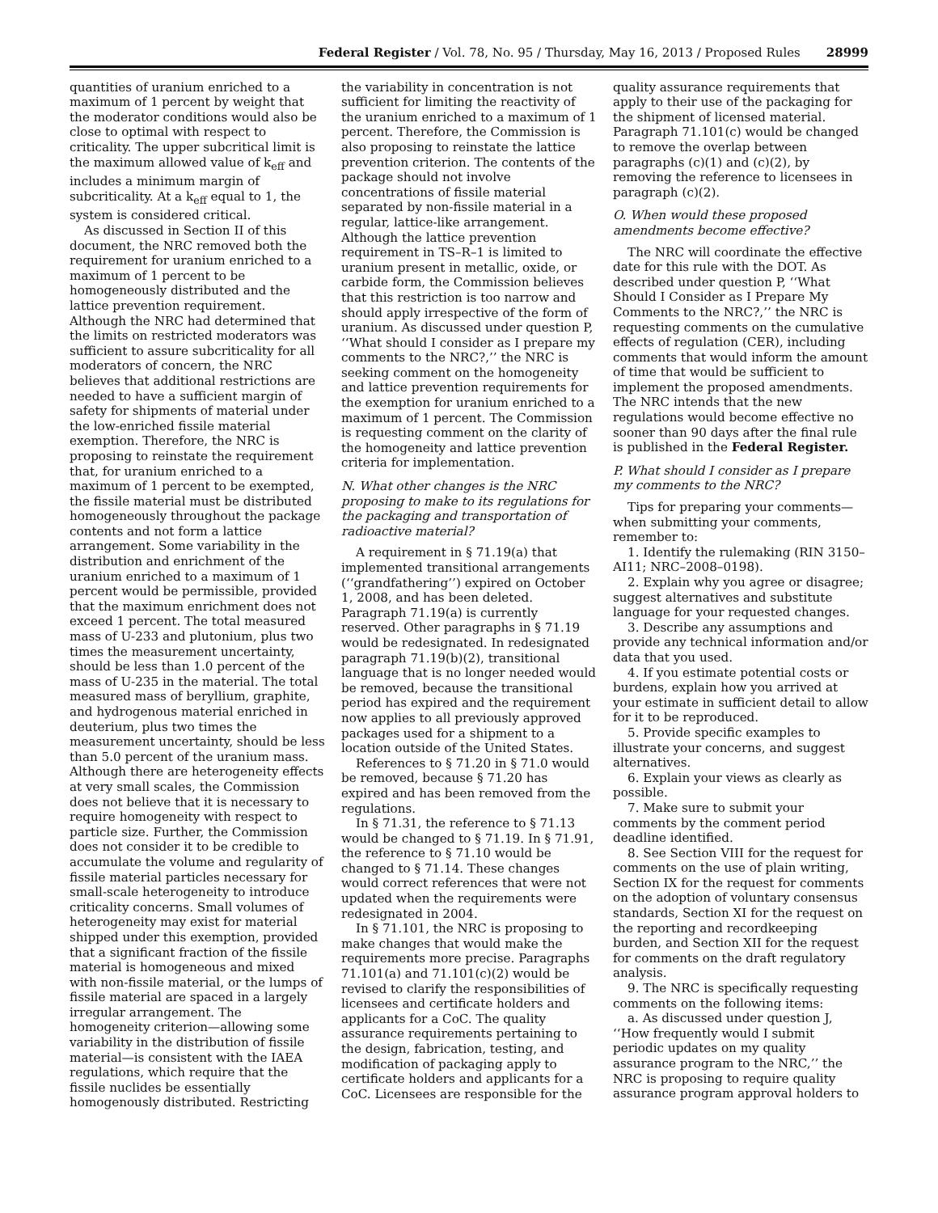Federal Register / Vol. 78, No. 95 / Thursday, May 16, 2013 / Proposed Rules 28999
quantities of uranium enriched to a maximum of 1 percent by weight that the moderator conditions would also be close to optimal with respect to criticality. The upper subcritical limit is the maximum allowed value of k<sub>eff</sub> and includes a minimum margin of subcriticality. At a k<sub>eff</sub> equal to 1, the system is considered critical.
As discussed in Section II of this document, the NRC removed both the requirement for uranium enriched to a maximum of 1 percent to be homogeneously distributed and the lattice prevention requirement. Although the NRC had determined that the limits on restricted moderators was sufficient to assure subcriticality for all moderators of concern, the NRC believes that additional restrictions are needed to have a sufficient margin of safety for shipments of material under the low-enriched fissile material exemption. Therefore, the NRC is proposing to reinstate the requirement that, for uranium enriched to a maximum of 1 percent to be exempted, the fissile material must be distributed homogeneously throughout the package contents and not form a lattice arrangement. Some variability in the distribution and enrichment of the uranium enriched to a maximum of 1 percent would be permissible, provided that the maximum enrichment does not exceed 1 percent. The total measured mass of U-233 and plutonium, plus two times the measurement uncertainty, should be less than 1.0 percent of the mass of U-235 in the material. The total measured mass of beryllium, graphite, and hydrogenous material enriched in deuterium, plus two times the measurement uncertainty, should be less than 5.0 percent of the uranium mass. Although there are heterogeneity effects at very small scales, the Commission does not believe that it is necessary to require homogeneity with respect to particle size. Further, the Commission does not consider it to be credible to accumulate the volume and regularity of fissile material particles necessary for small-scale heterogeneity to introduce criticality concerns. Small volumes of heterogeneity may exist for material shipped under this exemption, provided that a significant fraction of the fissile material is homogeneous and mixed with non-fissile material, or the lumps of fissile material are spaced in a largely irregular arrangement. The homogeneity criterion—allowing some variability in the distribution of fissile material—is consistent with the IAEA regulations, which require that the fissile nuclides be essentially homogenously distributed. Restricting
the variability in concentration is not sufficient for limiting the reactivity of the uranium enriched to a maximum of 1 percent. Therefore, the Commission is also proposing to reinstate the lattice prevention criterion. The contents of the package should not involve concentrations of fissile material separated by non-fissile material in a regular, lattice-like arrangement. Although the lattice prevention requirement in TS–R–1 is limited to uranium present in metallic, oxide, or carbide form, the Commission believes that this restriction is too narrow and should apply irrespective of the form of uranium. As discussed under question P, ‘‘What should I consider as I prepare my comments to the NRC?,’’ the NRC is seeking comment on the homogeneity and lattice prevention requirements for the exemption for uranium enriched to a maximum of 1 percent. The Commission is requesting comment on the clarity of the homogeneity and lattice prevention criteria for implementation.
N. What other changes is the NRC proposing to make to its regulations for the packaging and transportation of radioactive material?
A requirement in § 71.19(a) that implemented transitional arrangements (‘‘grandfathering’’) expired on October 1, 2008, and has been deleted. Paragraph 71.19(a) is currently reserved. Other paragraphs in § 71.19 would be redesignated. In redesignated paragraph 71.19(b)(2), transitional language that is no longer needed would be removed, because the transitional period has expired and the requirement now applies to all previously approved packages used for a shipment to a location outside of the United States.
References to § 71.20 in § 71.0 would be removed, because § 71.20 has expired and has been removed from the regulations.
In § 71.31, the reference to § 71.13 would be changed to § 71.19. In § 71.91, the reference to § 71.10 would be changed to § 71.14. These changes would correct references that were not updated when the requirements were redesignated in 2004.
In § 71.101, the NRC is proposing to make changes that would make the requirements more precise. Paragraphs 71.101(a) and 71.101(c)(2) would be revised to clarify the responsibilities of licensees and certificate holders and applicants for a CoC. The quality assurance requirements pertaining to the design, fabrication, testing, and modification of packaging apply to certificate holders and applicants for a CoC. Licensees are responsible for the
quality assurance requirements that apply to their use of the packaging for the shipment of licensed material. Paragraph 71.101(c) would be changed to remove the overlap between paragraphs (c)(1) and (c)(2), by removing the reference to licensees in paragraph (c)(2).
O. When would these proposed amendments become effective?
The NRC will coordinate the effective date for this rule with the DOT. As described under question P, ‘‘What Should I Consider as I Prepare My Comments to the NRC?,’’ the NRC is requesting comments on the cumulative effects of regulation (CER), including comments that would inform the amount of time that would be sufficient to implement the proposed amendments. The NRC intends that the new regulations would become effective no sooner than 90 days after the final rule is published in the Federal Register.
P. What should I consider as I prepare my comments to the NRC?
Tips for preparing your comments—when submitting your comments, remember to:
1. Identify the rulemaking (RIN 3150–AI11; NRC–2008–0198).
2. Explain why you agree or disagree; suggest alternatives and substitute language for your requested changes.
3. Describe any assumptions and provide any technical information and/or data that you used.
4. If you estimate potential costs or burdens, explain how you arrived at your estimate in sufficient detail to allow for it to be reproduced.
5. Provide specific examples to illustrate your concerns, and suggest alternatives.
6. Explain your views as clearly as possible.
7. Make sure to submit your comments by the comment period deadline identified.
8. See Section VIII for the request for comments on the use of plain writing, Section IX for the request for comments on the adoption of voluntary consensus standards, Section XI for the request on the reporting and recordkeeping burden, and Section XII for the request for comments on the draft regulatory analysis.
9. The NRC is specifically requesting comments on the following items:
a. As discussed under question J, ‘‘How frequently would I submit periodic updates on my quality assurance program to the NRC,’’ the NRC is proposing to require quality assurance program approval holders to